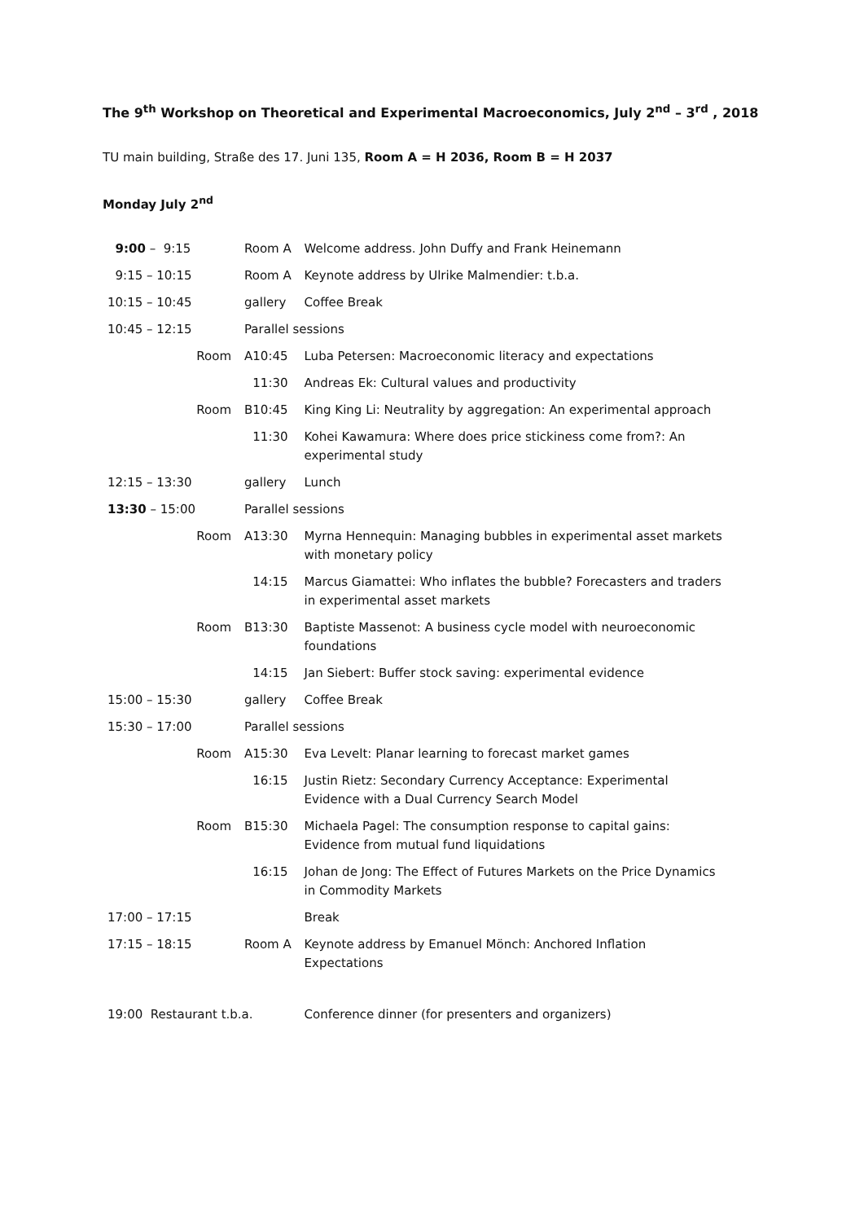The 9<sup>th</sup> Workshop on Theoretical and Experimental Macroeconomics, July 2<sup>nd</sup> – 3<sup>rd</sup> , 2018
TU main building, Straße des 17. Juni 135, Room A = H 2036, Room B = H 2037
Monday July 2<sup>nd</sup>
| 9:00 – 9:15 | Room A | | Welcome address. John Duffy and Frank Heinemann |
| 9:15 – 10:15 | Room A | | Keynote address by Ulrike Malmendier: t.b.a. |
| 10:15 – 10:45 | gallery | | Coffee Break |
| 10:45 – 12:15 | Parallel sessions | | |
| Room | A | 10:45 | Luba Petersen: Macroeconomic literacy and expectations |
| | | 11:30 | Andreas Ek: Cultural values and productivity |
| Room | B | 10:45 | King King Li: Neutrality by aggregation: An experimental approach |
| | | 11:30 | Kohei Kawamura: Where does price stickiness come from?: An experimental study |
| 12:15 – 13:30 | gallery | | Lunch |
| 13:30 – 15:00 | Parallel sessions | | |
| Room | A | 13:30 | Myrna Hennequin: Managing bubbles in experimental asset markets with monetary policy |
| | | 14:15 | Marcus Giamattei: Who inflates the bubble? Forecasters and traders in experimental asset markets |
| Room | B | 13:30 | Baptiste Massenot: A business cycle model with neuroeconomic foundations |
| | | 14:15 | Jan Siebert: Buffer stock saving: experimental evidence |
| 15:00 – 15:30 | gallery | | Coffee Break |
| 15:30 – 17:00 | Parallel sessions | | |
| Room | A | 15:30 | Eva Levelt: Planar learning to forecast market games |
| | | 16:15 | Justin Rietz: Secondary Currency Acceptance: Experimental Evidence with a Dual Currency Search Model |
| Room | B | 15:30 | Michaela Pagel: The consumption response to capital gains: Evidence from mutual fund liquidations |
| | | 16:15 | Johan de Jong: The Effect of Futures Markets on the Price Dynamics in Commodity Markets |
| 17:00 – 17:15 | | | Break |
| 17:15 – 18:15 | Room A | | Keynote address by Emanuel Mönch: Anchored Inflation Expectations |
| 19:00 Restaurant t.b.a. | | | Conference dinner (for presenters and organizers) |